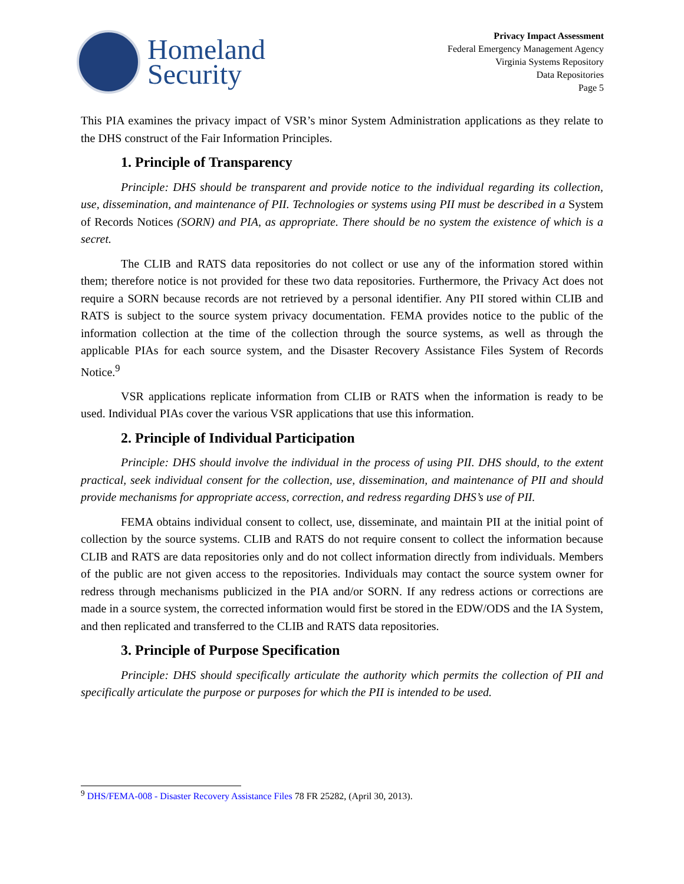Homeland
Security
Privacy Impact Assessment
Federal Emergency Management Agency
Virginia Systems Repository
Data Repositories
Page 5
This PIA examines the privacy impact of VSR’s minor System Administration applications as they relate to the DHS construct of the Fair Information Principles.
1. Principle of Transparency
Principle: DHS should be transparent and provide notice to the individual regarding its collection, use, dissemination, and maintenance of PII. Technologies or systems using PII must be described in a System of Records Notices (SORN) and PIA, as appropriate. There should be no system the existence of which is a secret.
The CLIB and RATS data repositories do not collect or use any of the information stored within them; therefore notice is not provided for these two data repositories. Furthermore, the Privacy Act does not require a SORN because records are not retrieved by a personal identifier. Any PII stored within CLIB and RATS is subject to the source system privacy documentation. FEMA provides notice to the public of the information collection at the time of the collection through the source systems, as well as through the applicable PIAs for each source system, and the Disaster Recovery Assistance Files System of Records Notice.<sup>9</sup>
VSR applications replicate information from CLIB or RATS when the information is ready to be used. Individual PIAs cover the various VSR applications that use this information.
2. Principle of Individual Participation
Principle: DHS should involve the individual in the process of using PII. DHS should, to the extent practical, seek individual consent for the collection, use, dissemination, and maintenance of PII and should provide mechanisms for appropriate access, correction, and redress regarding DHS’s use of PII.
FEMA obtains individual consent to collect, use, disseminate, and maintain PII at the initial point of collection by the source systems. CLIB and RATS do not require consent to collect the information because CLIB and RATS are data repositories only and do not collect information directly from individuals. Members of the public are not given access to the repositories. Individuals may contact the source system owner for redress through mechanisms publicized in the PIA and/or SORN. If any redress actions or corrections are made in a source system, the corrected information would first be stored in the EDW/ODS and the IA System, and then replicated and transferred to the CLIB and RATS data repositories.
3. Principle of Purpose Specification
Principle: DHS should specifically articulate the authority which permits the collection of PII and specifically articulate the purpose or purposes for which the PII is intended to be used.
<sup>9</sup> DHS/FEMA-008 - Disaster Recovery Assistance Files 78 FR 25282, (April 30, 2013).